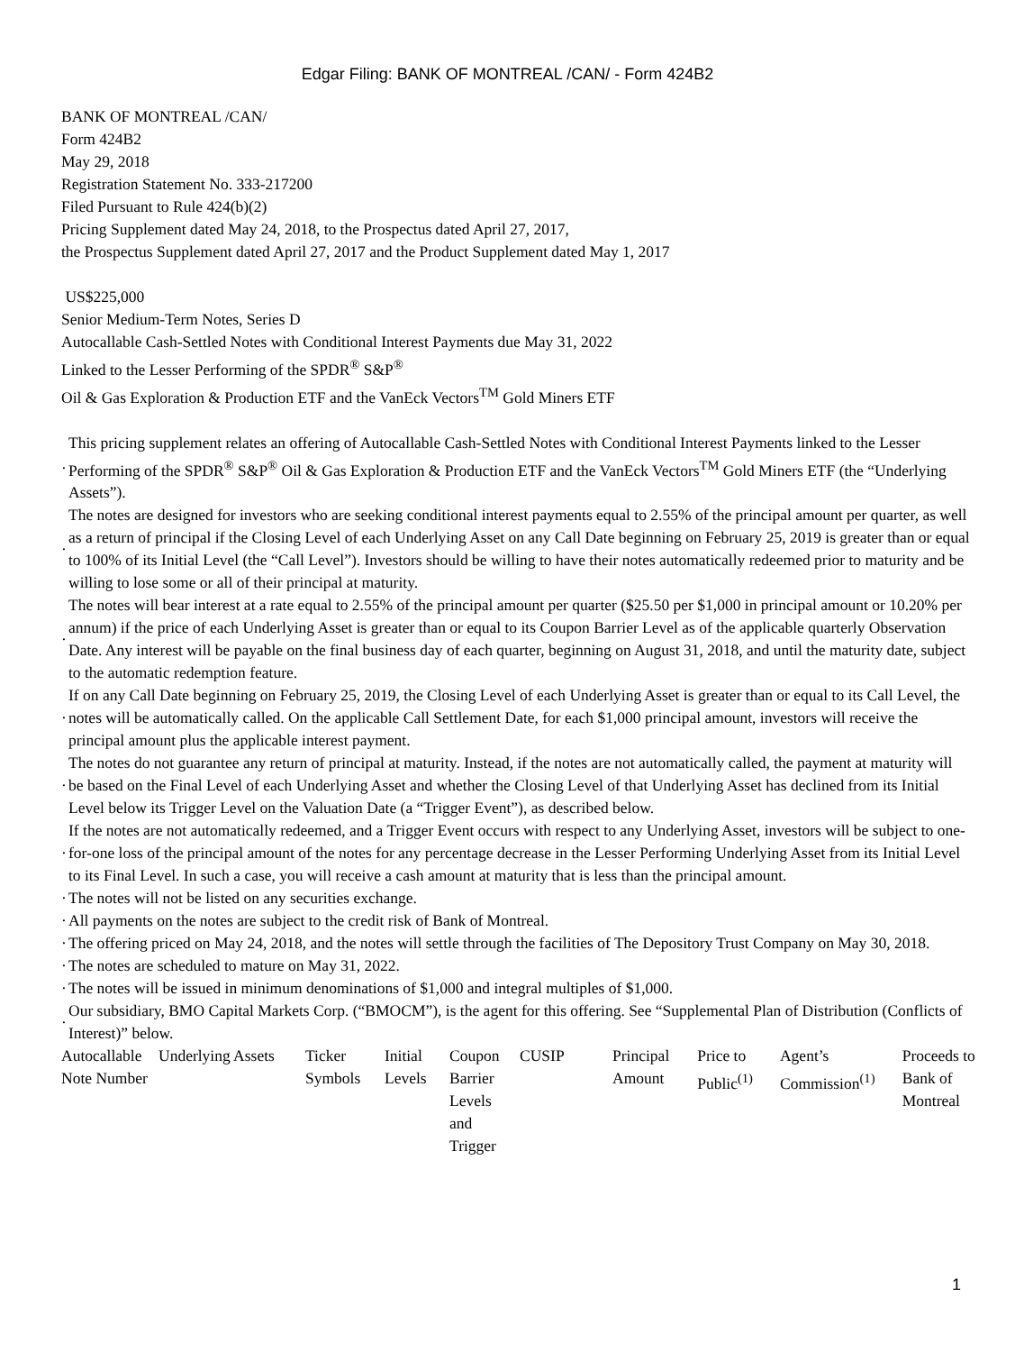Edgar Filing: BANK OF MONTREAL /CAN/ - Form 424B2
BANK OF MONTREAL /CAN/
Form 424B2
May 29, 2018
Registration Statement No. 333-217200
Filed Pursuant to Rule 424(b)(2)
Pricing Supplement dated May 24, 2018, to the Prospectus dated April 27, 2017,
the Prospectus Supplement dated April 27, 2017 and the Product Supplement dated May 1, 2017
US$225,000
Senior Medium-Term Notes, Series D
Autocallable Cash-Settled Notes with Conditional Interest Payments due May 31, 2022
Linked to the Lesser Performing of the SPDR<sup>®</sup> S&P<sup>®</sup>
Oil & Gas Exploration & Production ETF and the VanEck Vectors<sup>TM</sup> Gold Miners ETF
· This pricing supplement relates an offering of Autocallable Cash-Settled Notes with Conditional Interest Payments linked to the Lesser Performing of the SPDR<sup>®</sup> S&P<sup>®</sup> Oil & Gas Exploration & Production ETF and the VanEck Vectors<sup>TM</sup> Gold Miners ETF (the “Underlying Assets”).
· The notes are designed for investors who are seeking conditional interest payments equal to 2.55% of the principal amount per quarter, as well as a return of principal if the Closing Level of each Underlying Asset on any Call Date beginning on February 25, 2019 is greater than or equal to 100% of its Initial Level (the “Call Level”). Investors should be willing to have their notes automatically redeemed prior to maturity and be willing to lose some or all of their principal at maturity.
· The notes will bear interest at a rate equal to 2.55% of the principal amount per quarter ($25.50 per $1,000 in principal amount or 10.20% per annum) if the price of each Underlying Asset is greater than or equal to its Coupon Barrier Level as of the applicable quarterly Observation Date. Any interest will be payable on the final business day of each quarter, beginning on August 31, 2018, and until the maturity date, subject to the automatic redemption feature.
· If on any Call Date beginning on February 25, 2019, the Closing Level of each Underlying Asset is greater than or equal to its Call Level, the notes will be automatically called. On the applicable Call Settlement Date, for each $1,000 principal amount, investors will receive the principal amount plus the applicable interest payment.
· The notes do not guarantee any return of principal at maturity. Instead, if the notes are not automatically called, the payment at maturity will be based on the Final Level of each Underlying Asset and whether the Closing Level of that Underlying Asset has declined from its Initial Level below its Trigger Level on the Valuation Date (a “Trigger Event”), as described below.
· If the notes are not automatically redeemed, and a Trigger Event occurs with respect to any Underlying Asset, investors will be subject to one-for-one loss of the principal amount of the notes for any percentage decrease in the Lesser Performing Underlying Asset from its Initial Level to its Final Level. In such a case, you will receive a cash amount at maturity that is less than the principal amount.
· The notes will not be listed on any securities exchange.
· All payments on the notes are subject to the credit risk of Bank of Montreal.
· The offering priced on May 24, 2018, and the notes will settle through the facilities of The Depository Trust Company on May 30, 2018.
· The notes are scheduled to mature on May 31, 2022.
· The notes will be issued in minimum denominations of $1,000 and integral multiples of $1,000.
· Our subsidiary, BMO Capital Markets Corp. (“BMOCM”), is the agent for this offering. See “Supplemental Plan of Distribution (Conflicts of Interest)” below.
| Autocallable Note Number | Underlying Assets | Ticker Symbols | Initial Levels | Coupon Barrier Levels and Trigger | CUSIP | Principal Amount | Price to Public<sup>(1)</sup> | Agent’s Commission<sup>(1)</sup> | Proceeds to Bank of Montreal |
| --- | --- | --- | --- | --- | --- | --- | --- | --- | --- |
1